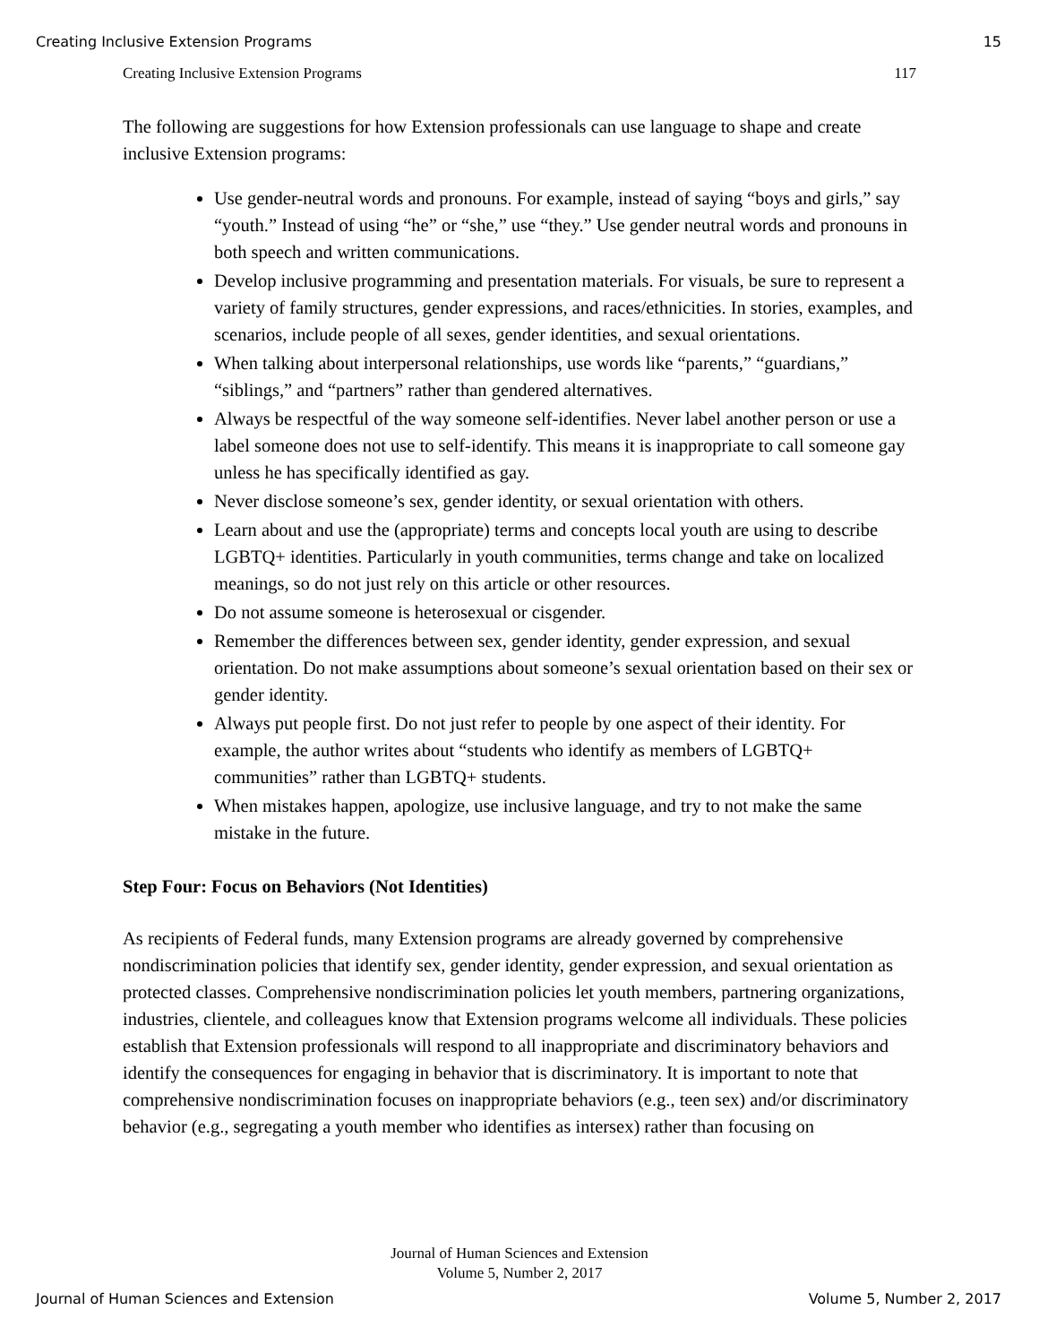Creating Inclusive Extension Programs 15
Creating Inclusive Extension Programs 117
The following are suggestions for how Extension professionals can use language to shape and create inclusive Extension programs:
Use gender-neutral words and pronouns. For example, instead of saying “boys and girls,” say “youth.” Instead of using “he” or “she,” use “they.” Use gender neutral words and pronouns in both speech and written communications.
Develop inclusive programming and presentation materials. For visuals, be sure to represent a variety of family structures, gender expressions, and races/ethnicities. In stories, examples, and scenarios, include people of all sexes, gender identities, and sexual orientations.
When talking about interpersonal relationships, use words like “parents,” “guardians,” “siblings,” and “partners” rather than gendered alternatives.
Always be respectful of the way someone self-identifies. Never label another person or use a label someone does not use to self-identify. This means it is inappropriate to call someone gay unless he has specifically identified as gay.
Never disclose someone’s sex, gender identity, or sexual orientation with others.
Learn about and use the (appropriate) terms and concepts local youth are using to describe LGBTQ+ identities. Particularly in youth communities, terms change and take on localized meanings, so do not just rely on this article or other resources.
Do not assume someone is heterosexual or cisgender.
Remember the differences between sex, gender identity, gender expression, and sexual orientation. Do not make assumptions about someone’s sexual orientation based on their sex or gender identity.
Always put people first. Do not just refer to people by one aspect of their identity. For example, the author writes about “students who identify as members of LGBTQ+ communities” rather than LGBTQ+ students.
When mistakes happen, apologize, use inclusive language, and try to not make the same mistake in the future.
Step Four: Focus on Behaviors (Not Identities)
As recipients of Federal funds, many Extension programs are already governed by comprehensive nondiscrimination policies that identify sex, gender identity, gender expression, and sexual orientation as protected classes. Comprehensive nondiscrimination policies let youth members, partnering organizations, industries, clientele, and colleagues know that Extension programs welcome all individuals. These policies establish that Extension professionals will respond to all inappropriate and discriminatory behaviors and identify the consequences for engaging in behavior that is discriminatory. It is important to note that comprehensive nondiscrimination focuses on inappropriate behaviors (e.g., teen sex) and/or discriminatory behavior (e.g., segregating a youth member who identifies as intersex) rather than focusing on
Journal of Human Sciences and Extension
Volume 5, Number 2, 2017
Journal of Human Sciences and Extension Volume 5, Number 2, 2017